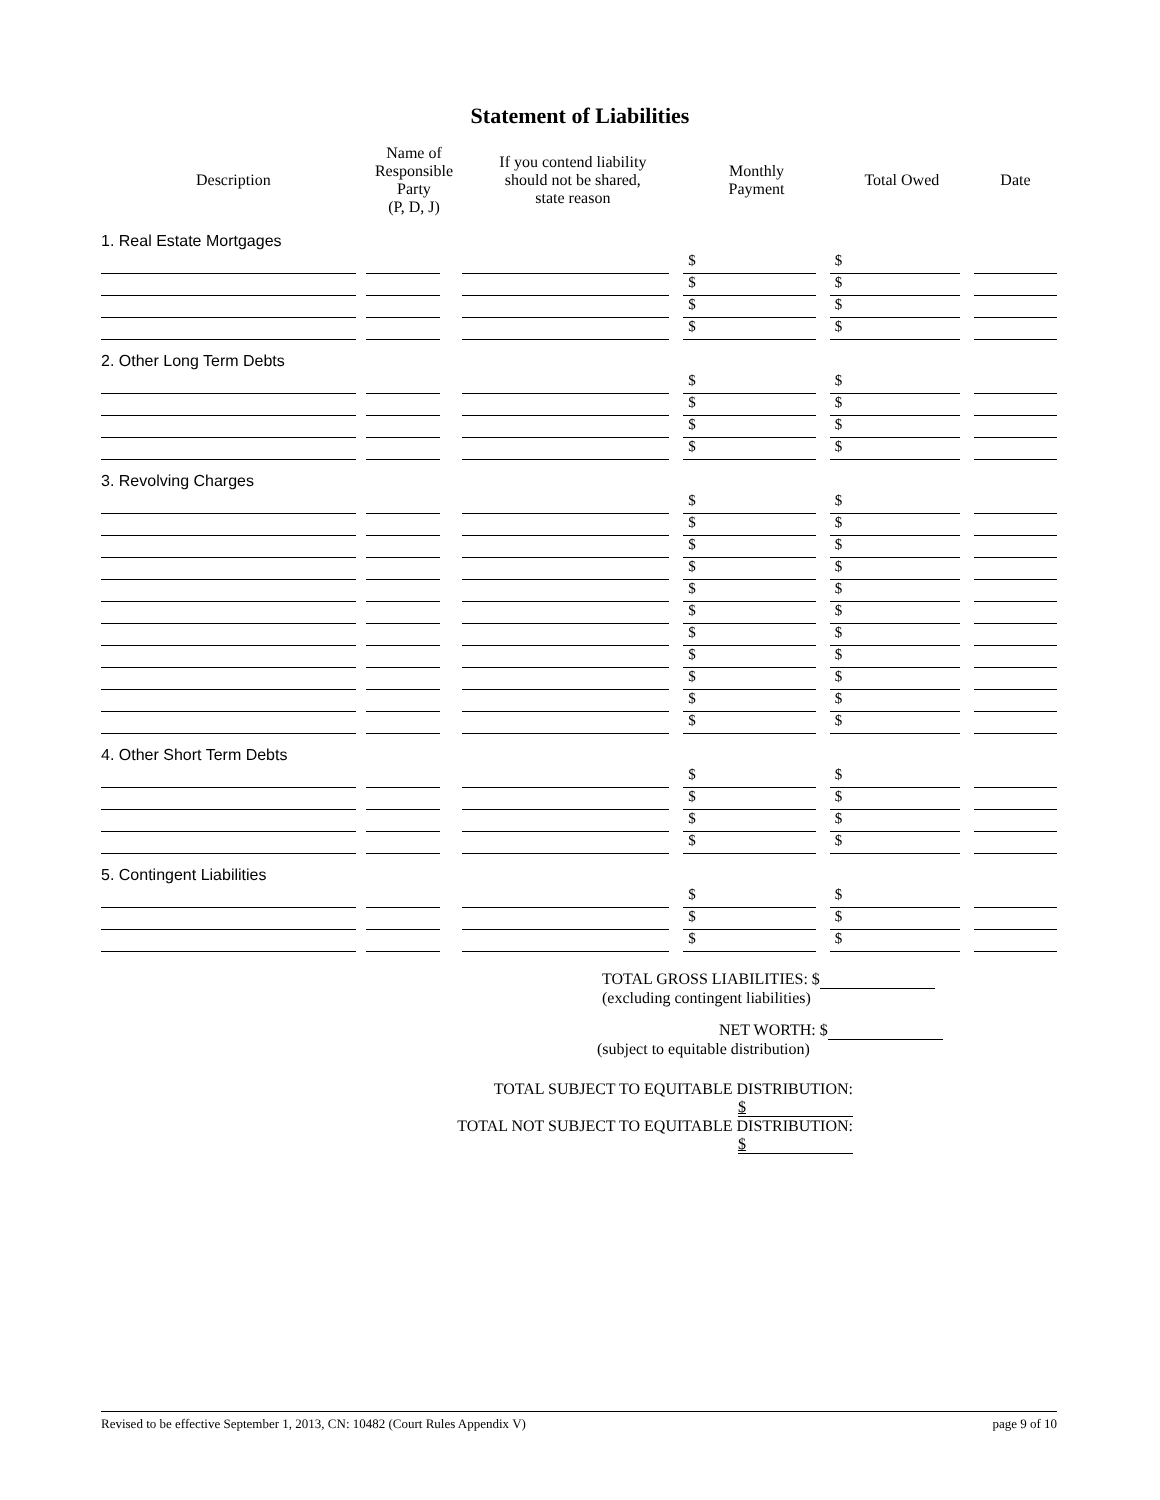Statement of Liabilities
| Description | Name of Responsible Party (P, D, J) | If you contend liability should not be shared, state reason | Monthly Payment | Total Owed | Date |
| --- | --- | --- | --- | --- | --- |
| 1. Real Estate Mortgages | | | | | |
| | | | $ | $ | |
| | | | $ | $ | |
| | | | $ | $ | |
| | | | $ | $ | |
| 2. Other Long Term Debts | | | | | |
| | | | $ | $ | |
| | | | $ | $ | |
| | | | $ | $ | |
| | | | $ | $ | |
| 3. Revolving Charges | | | | | |
| | | | $ | $ | |
| | | | $ | $ | |
| | | | $ | $ | |
| | | | $ | $ | |
| | | | $ | $ | |
| | | | $ | $ | |
| | | | $ | $ | |
| | | | $ | $ | |
| | | | $ | $ | |
| | | | $ | $ | |
| | | | $ | $ | |
| 4. Other Short Term Debts | | | | | |
| | | | $ | $ | |
| | | | $ | $ | |
| | | | $ | $ | |
| | | | $ | $ | |
| 5. Contingent Liabilities | | | | | |
| | | | $ | $ | |
| | | | $ | $ | |
| | | | $ | $ | |
TOTAL GROSS LIABILITIES: $
(excluding contingent liabilities)
NET WORTH: $
(subject to equitable distribution)
TOTAL SUBJECT TO EQUITABLE DISTRIBUTION: $
TOTAL NOT SUBJECT TO EQUITABLE DISTRIBUTION: $
Revised to be effective September 1, 2013, CN: 10482 (Court Rules Appendix V) page 9 of 10